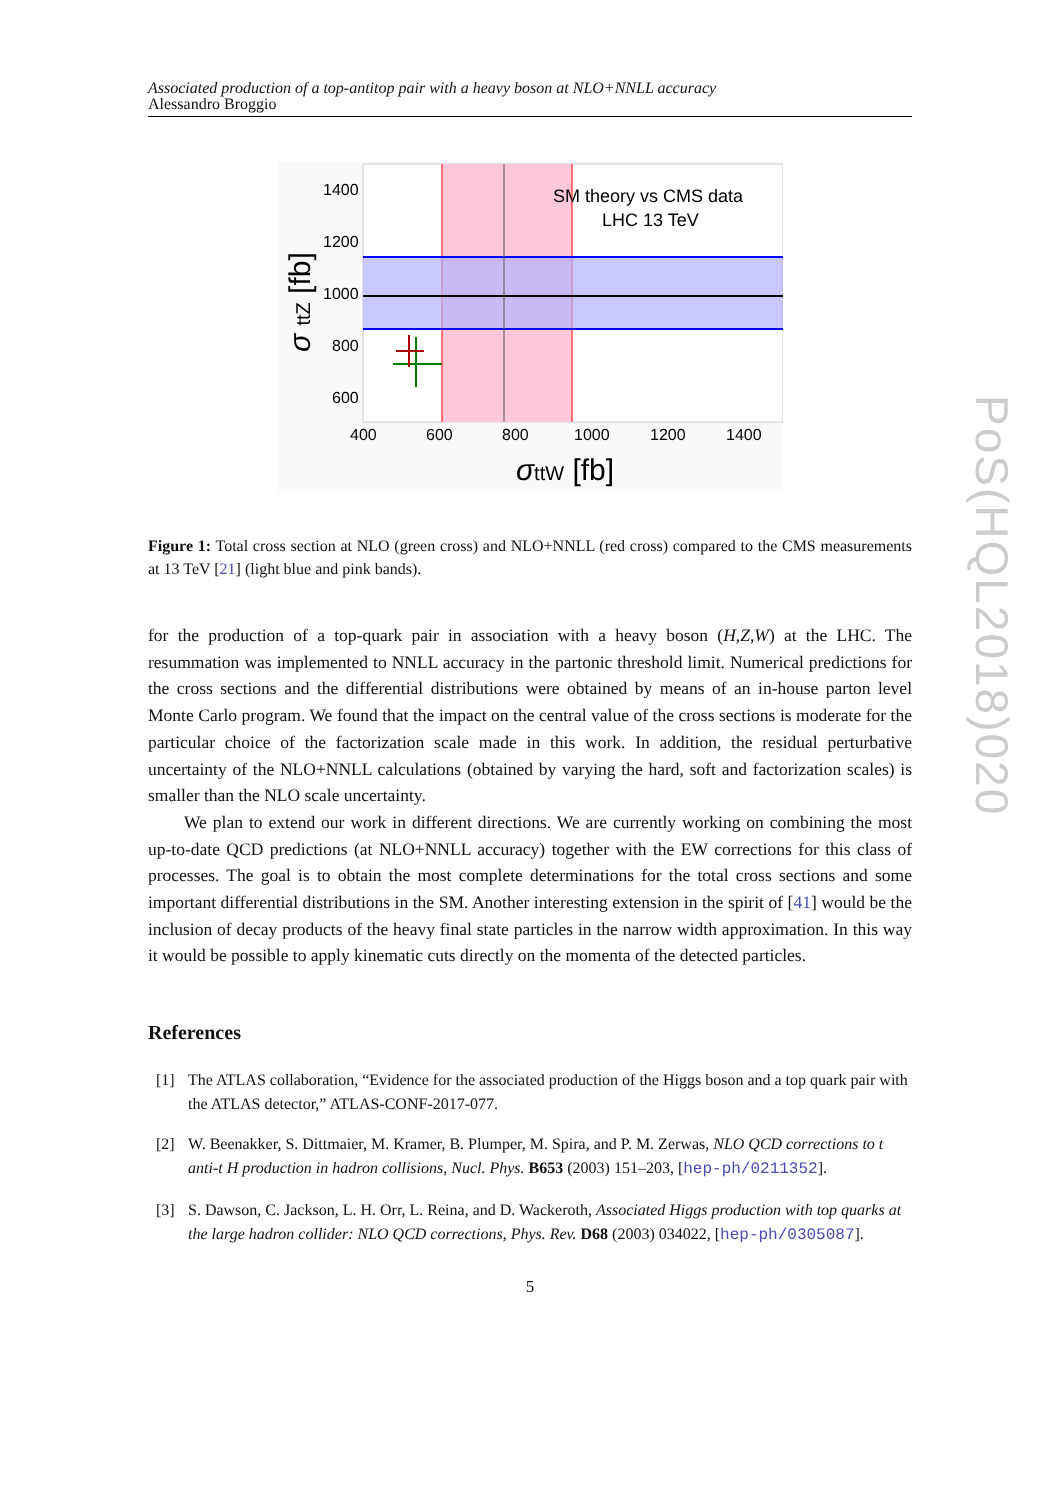Associated production of a top-antitop pair with a heavy boson at NLO+NNLL accuracy
Alessandro Broggio
SM theory vs CMS data
LHC 13 TeV
1400
1200
1000
800
600
400
600
800
1000
1200
1400
σttW [fb]
σ ttZ [fb]
Figure 1: Total cross section at NLO (green cross) and NLO+NNLL (red cross) compared to the CMS measurements at 13 TeV [21] (light blue and pink bands).
for the production of a top-quark pair in association with a heavy boson (H,Z,W) at the LHC. The resummation was implemented to NNLL accuracy in the partonic threshold limit. Numerical predictions for the cross sections and the differential distributions were obtained by means of an in-house parton level Monte Carlo program. We found that the impact on the central value of the cross sections is moderate for the particular choice of the factorization scale made in this work. In addition, the residual perturbative uncertainty of the NLO+NNLL calculations (obtained by varying the hard, soft and factorization scales) is smaller than the NLO scale uncertainty.
We plan to extend our work in different directions. We are currently working on combining the most up-to-date QCD predictions (at NLO+NNLL accuracy) together with the EW corrections for this class of processes. The goal is to obtain the most complete determinations for the total cross sections and some important differential distributions in the SM. Another interesting extension in the spirit of [41] would be the inclusion of decay products of the heavy final state particles in the narrow width approximation. In this way it would be possible to apply kinematic cuts directly on the momenta of the detected particles.
References
[1] The ATLAS collaboration, “Evidence for the associated production of the Higgs boson and a top quark pair with the ATLAS detector,” ATLAS-CONF-2017-077.
[2] W. Beenakker, S. Dittmaier, M. Kramer, B. Plumper, M. Spira, and P. M. Zerwas, NLO QCD corrections to t anti-t H production in hadron collisions, Nucl. Phys. B653 (2003) 151–203, [hep-ph/0211352].
[3] S. Dawson, C. Jackson, L. H. Orr, L. Reina, and D. Wackeroth, Associated Higgs production with top quarks at the large hadron collider: NLO QCD corrections, Phys. Rev. D68 (2003) 034022, [hep-ph/0305087].
5
PoS(HQL2018)020